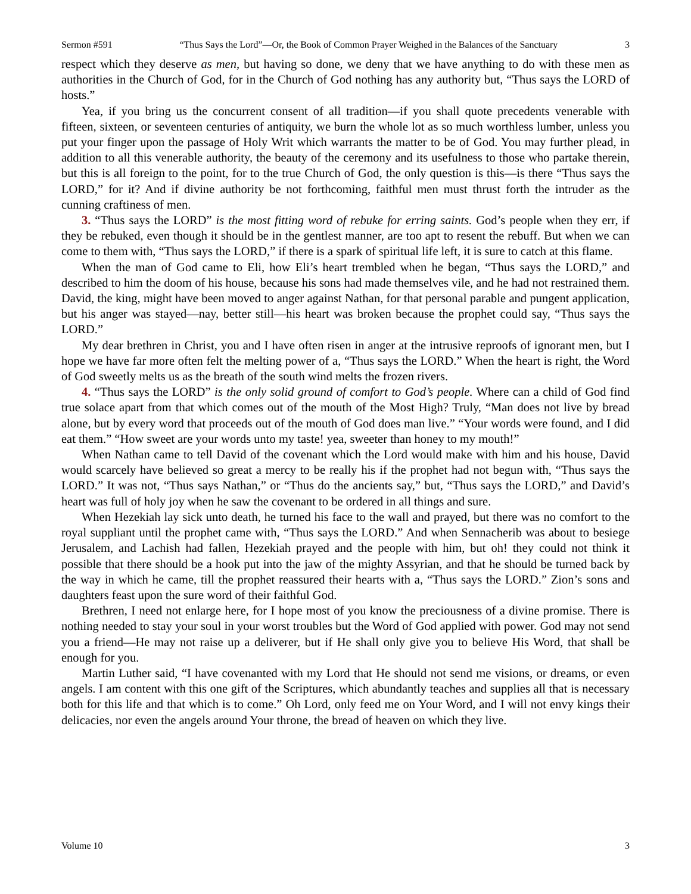Sermon #591 “Thus Says the Lord”—Or, the Book of Common Prayer Weighed in the Balances of the Sanctuary 3
respect which they deserve as men, but having so done, we deny that we have anything to do with these men as authorities in the Church of God, for in the Church of God nothing has any authority but, “Thus says the LORD of hosts.”
Yea, if you bring us the concurrent consent of all tradition—if you shall quote precedents venerable with fifteen, sixteen, or seventeen centuries of antiquity, we burn the whole lot as so much worthless lumber, unless you put your finger upon the passage of Holy Writ which warrants the matter to be of God. You may further plead, in addition to all this venerable authority, the beauty of the ceremony and its usefulness to those who partake therein, but this is all foreign to the point, for to the true Church of God, the only question is this—is there “Thus says the LORD,” for it? And if divine authority be not forthcoming, faithful men must thrust forth the intruder as the cunning craftiness of men.
3. “Thus says the LORD” is the most fitting word of rebuke for erring saints. God’s people when they err, if they be rebuked, even though it should be in the gentlest manner, are too apt to resent the rebuff. But when we can come to them with, “Thus says the LORD,” if there is a spark of spiritual life left, it is sure to catch at this flame.
When the man of God came to Eli, how Eli’s heart trembled when he began, “Thus says the LORD,” and described to him the doom of his house, because his sons had made themselves vile, and he had not restrained them. David, the king, might have been moved to anger against Nathan, for that personal parable and pungent application, but his anger was stayed—nay, better still—his heart was broken because the prophet could say, “Thus says the LORD.”
My dear brethren in Christ, you and I have often risen in anger at the intrusive reproofs of ignorant men, but I hope we have far more often felt the melting power of a, “Thus says the LORD.” When the heart is right, the Word of God sweetly melts us as the breath of the south wind melts the frozen rivers.
4. “Thus says the LORD” is the only solid ground of comfort to God’s people. Where can a child of God find true solace apart from that which comes out of the mouth of the Most High? Truly, “Man does not live by bread alone, but by every word that proceeds out of the mouth of God does man live.” “Your words were found, and I did eat them.” “How sweet are your words unto my taste! yea, sweeter than honey to my mouth!”
When Nathan came to tell David of the covenant which the Lord would make with him and his house, David would scarcely have believed so great a mercy to be really his if the prophet had not begun with, “Thus says the LORD.” It was not, “Thus says Nathan,” or “Thus do the ancients say,” but, “Thus says the LORD,” and David’s heart was full of holy joy when he saw the covenant to be ordered in all things and sure.
When Hezekiah lay sick unto death, he turned his face to the wall and prayed, but there was no comfort to the royal suppliant until the prophet came with, “Thus says the LORD.” And when Sennacherib was about to besiege Jerusalem, and Lachish had fallen, Hezekiah prayed and the people with him, but oh! they could not think it possible that there should be a hook put into the jaw of the mighty Assyrian, and that he should be turned back by the way in which he came, till the prophet reassured their hearts with a, “Thus says the LORD.” Zion’s sons and daughters feast upon the sure word of their faithful God.
Brethren, I need not enlarge here, for I hope most of you know the preciousness of a divine promise. There is nothing needed to stay your soul in your worst troubles but the Word of God applied with power. God may not send you a friend—He may not raise up a deliverer, but if He shall only give you to believe His Word, that shall be enough for you.
Martin Luther said, “I have covenanted with my Lord that He should not send me visions, or dreams, or even angels. I am content with this one gift of the Scriptures, which abundantly teaches and supplies all that is necessary both for this life and that which is to come.” Oh Lord, only feed me on Your Word, and I will not envy kings their delicacies, nor even the angels around Your throne, the bread of heaven on which they live.
Volume 10 3